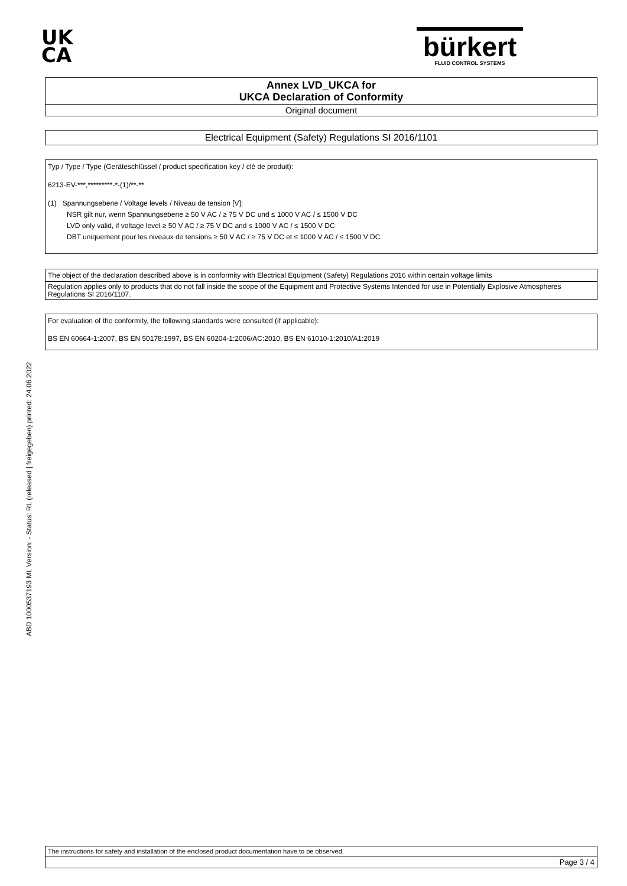ABD 1000537193 ML Version: - Status: RL (released | freigegeben) printed: 24.06.2022
UK
CA
bürkert
FLUID CONTROL SYSTEMS
Annex LVD_UKCA for
UKCA Declaration of Conformity
Original document
Electrical Equipment (Safety) Regulations SI 2016/1101
Typ / Type / Type (Geräteschlüssel / product specification key / clé de produit):
6213-EV-***,*********-*-(1)/**-**
(1) Spannungsebene / Voltage levels / Niveau de tension [V]:
NSR gilt nur, wenn Spannungsebene ≥ 50 V AC / ≥ 75 V DC und ≤ 1000 V AC / ≤ 1500 V DC
LVD only valid, if voltage level ≥ 50 V AC / ≥ 75 V DC and ≤ 1000 V AC / ≤ 1500 V DC
DBT uniquement pour les niveaux de tensions ≥ 50 V AC / ≥ 75 V DC et ≤ 1000 V AC / ≤ 1500 V DC
The object of the declaration described above is in conformity with Electrical Equipment (Safety) Regulations 2016 within certain voltage limits
Regulation applies only to products that do not fall inside the scope of the Equipment and Protective Systems Intended for use in Potentially Explosive Atmospheres Regulations SI 2016/1107.
For evaluation of the conformity, the following standards were consulted (if applicable):
BS EN 60664-1:2007, BS EN 50178:1997, BS EN 60204-1:2006/AC:2010, BS EN 61010-1:2010/A1:2019
The instructions for safety and installation of the enclosed product documentation have to be observed.
Page 3 / 4